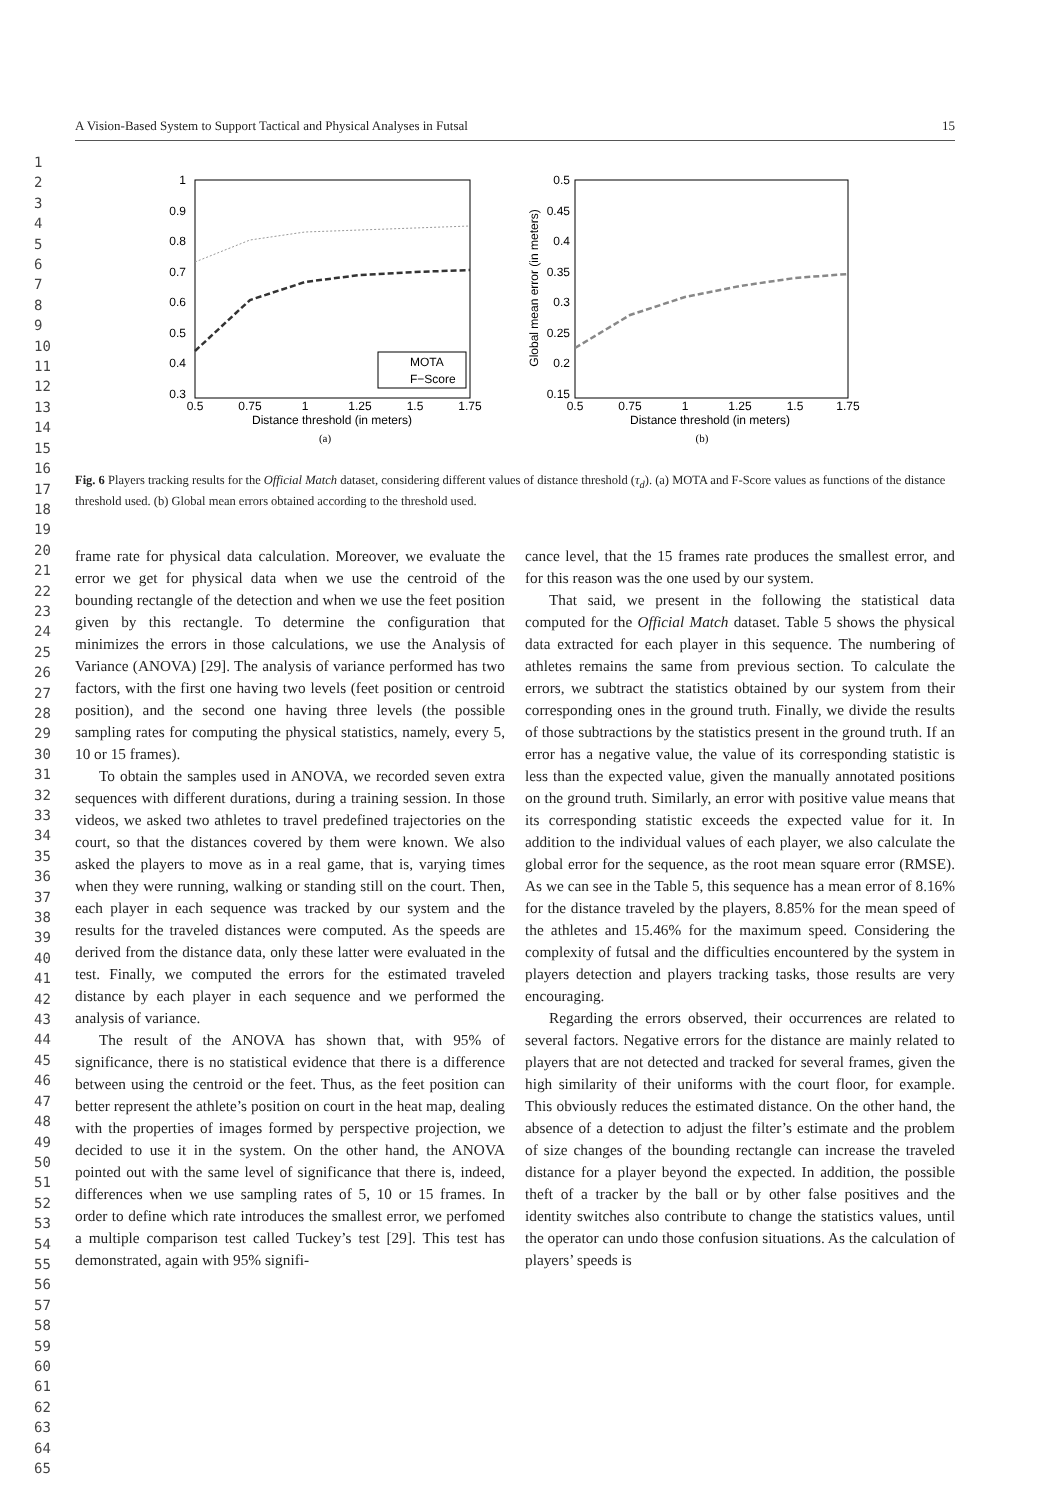1
2
3
4
5
6
7
8
9
10
11
12
13
14
15
16
17
18
19
20
21
22
23
24
25
26
27
28
29
30
31
32
33
34
35
36
37
38
39
40
41
42
43
44
45
46
47
48
49
50
51
52
53
54
55
56
57
58
59
60
61
62
63
64
65
A Vision-Based System to Support Tactical and Physical Analyses in Futsal 15
1
0.9
0.8
0.7
0.6
0.5
0.4
0.3
0.5
0.75
1
1.25
1.5
1.75
Distance threshold (in meters)
MOTA
F−Score
(a)
0.5
0.45
0.4
0.35
0.3
0.25
0.2
0.15
0.5
0.75
1
1.25
1.5
1.75
Distance threshold (in meters)
Global mean error (in meters)
(b)
Fig. 6 Players tracking results for the Official Match dataset, considering different values of distance threshold (τ<sub>d</sub>). (a) MOTA and F-Score values as functions of the distance threshold used. (b) Global mean errors obtained according to the threshold used.
frame rate for physical data calculation. Moreover, we evaluate the error we get for physical data when we use the centroid of the bounding rectangle of the detection and when we use the feet position given by this rectangle. To determine the configuration that minimizes the errors in those calculations, we use the Analysis of Variance (ANOVA) [29]. The analysis of variance performed has two factors, with the first one having two levels (feet position or centroid position), and the second one having three levels (the possible sampling rates for computing the physical statistics, namely, every 5, 10 or 15 frames).
To obtain the samples used in ANOVA, we recorded seven extra sequences with different durations, during a training session. In those videos, we asked two athletes to travel predefined trajectories on the court, so that the distances covered by them were known. We also asked the players to move as in a real game, that is, varying times when they were running, walking or standing still on the court. Then, each player in each sequence was tracked by our system and the results for the traveled distances were computed. As the speeds are derived from the distance data, only these latter were evaluated in the test. Finally, we computed the errors for the estimated traveled distance by each player in each sequence and we performed the analysis of variance.
The result of the ANOVA has shown that, with 95% of significance, there is no statistical evidence that there is a difference between using the centroid or the feet. Thus, as the feet position can better represent the athlete’s position on court in the heat map, dealing with the properties of images formed by perspective projection, we decided to use it in the system. On the other hand, the ANOVA pointed out with the same level of significance that there is, indeed, differences when we use sampling rates of 5, 10 or 15 frames. In order to define which rate introduces the smallest error, we perfomed a multiple comparison test called Tuckey’s test [29]. This test has demonstrated, again with 95% signifi-
cance level, that the 15 frames rate produces the smallest error, and for this reason was the one used by our system.
That said, we present in the following the statistical data computed for the Official Match dataset. Table 5 shows the physical data extracted for each player in this sequence. The numbering of athletes remains the same from previous section. To calculate the errors, we subtract the statistics obtained by our system from their corresponding ones in the ground truth. Finally, we divide the results of those subtractions by the statistics present in the ground truth. If an error has a negative value, the value of its corresponding statistic is less than the expected value, given the manually annotated positions on the ground truth. Similarly, an error with positive value means that its corresponding statistic exceeds the expected value for it. In addition to the individual values of each player, we also calculate the global error for the sequence, as the root mean square error (RMSE). As we can see in the Table 5, this sequence has a mean error of 8.16% for the distance traveled by the players, 8.85% for the mean speed of the athletes and 15.46% for the maximum speed. Considering the complexity of futsal and the difficulties encountered by the system in players detection and players tracking tasks, those results are very encouraging.
Regarding the errors observed, their occurrences are related to several factors. Negative errors for the distance are mainly related to players that are not detected and tracked for several frames, given the high similarity of their uniforms with the court floor, for example. This obviously reduces the estimated distance. On the other hand, the absence of a detection to adjust the filter’s estimate and the problem of size changes of the bounding rectangle can increase the traveled distance for a player beyond the expected. In addition, the possible theft of a tracker by the ball or by other false positives and the identity switches also contribute to change the statistics values, until the operator can undo those confusion situations. As the calculation of players’ speeds is